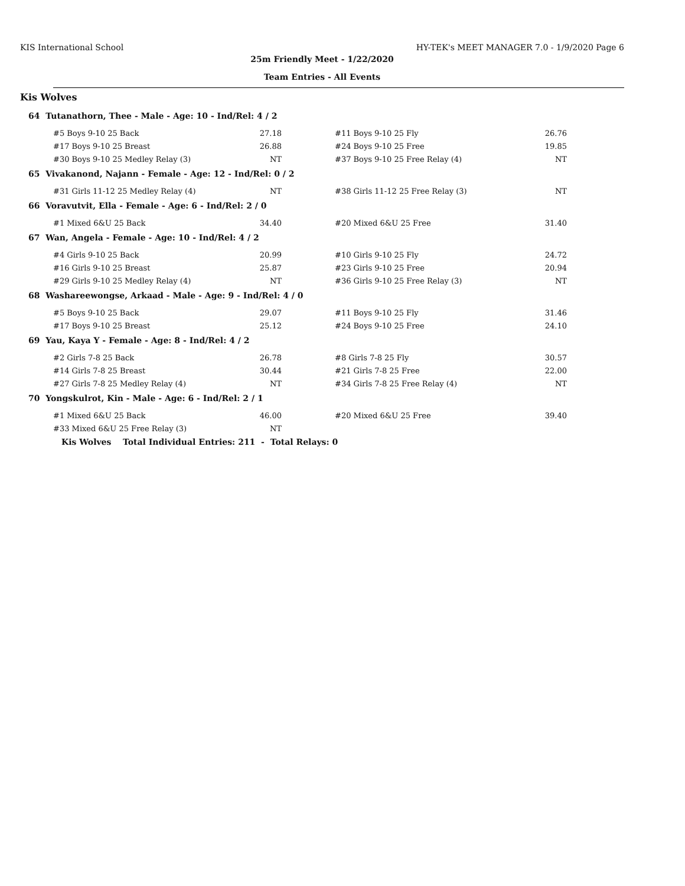KIS International School HY-TEK's MEET MANAGER 7.0 - 1/9/2020 Page 6
25m Friendly Meet - 1/22/2020
Team Entries - All Events
Kis Wolves
64 Tutanathorn, Thee - Male - Age: 10 - Ind/Rel: 4 / 2
| #5 Boys 9-10 25 Back | 27.18 | | #11 Boys 9-10 25 Fly | 26.76 |
| #17 Boys 9-10 25 Breast | 26.88 | | #24 Boys 9-10 25 Free | 19.85 |
| #30 Boys 9-10 25 Medley Relay (3) | NT | | #37 Boys 9-10 25 Free Relay (4) | NT |
65 Vivakanond, Najann - Female - Age: 12 - Ind/Rel: 0 / 2
| #31 Girls 11-12 25 Medley Relay (4) | NT | | #38 Girls 11-12 25 Free Relay (3) | NT |
66 Voravutvit, Ella - Female - Age: 6 - Ind/Rel: 2 / 0
| #1 Mixed 6&U 25 Back | 34.40 | | #20 Mixed 6&U 25 Free | 31.40 |
67 Wan, Angela - Female - Age: 10 - Ind/Rel: 4 / 2
| #4 Girls 9-10 25 Back | 20.99 | | #10 Girls 9-10 25 Fly | 24.72 |
| #16 Girls 9-10 25 Breast | 25.87 | | #23 Girls 9-10 25 Free | 20.94 |
| #29 Girls 9-10 25 Medley Relay (4) | NT | | #36 Girls 9-10 25 Free Relay (3) | NT |
68 Washareewongse, Arkaad - Male - Age: 9 - Ind/Rel: 4 / 0
| #5 Boys 9-10 25 Back | 29.07 | | #11 Boys 9-10 25 Fly | 31.46 |
| #17 Boys 9-10 25 Breast | 25.12 | | #24 Boys 9-10 25 Free | 24.10 |
69 Yau, Kaya Y - Female - Age: 8 - Ind/Rel: 4 / 2
| #2 Girls 7-8 25 Back | 26.78 | | #8 Girls 7-8 25 Fly | 30.57 |
| #14 Girls 7-8 25 Breast | 30.44 | | #21 Girls 7-8 25 Free | 22.00 |
| #27 Girls 7-8 25 Medley Relay (4) | NT | | #34 Girls 7-8 25 Free Relay (4) | NT |
70 Yongskulrot, Kin - Male - Age: 6 - Ind/Rel: 2 / 1
| #1 Mixed 6&U 25 Back | 46.00 | | #20 Mixed 6&U 25 Free | 39.40 |
| #33 Mixed 6&U 25 Free Relay (3) | NT | | | |
Kis Wolves Total Individual Entries: 211 - Total Relays: 0